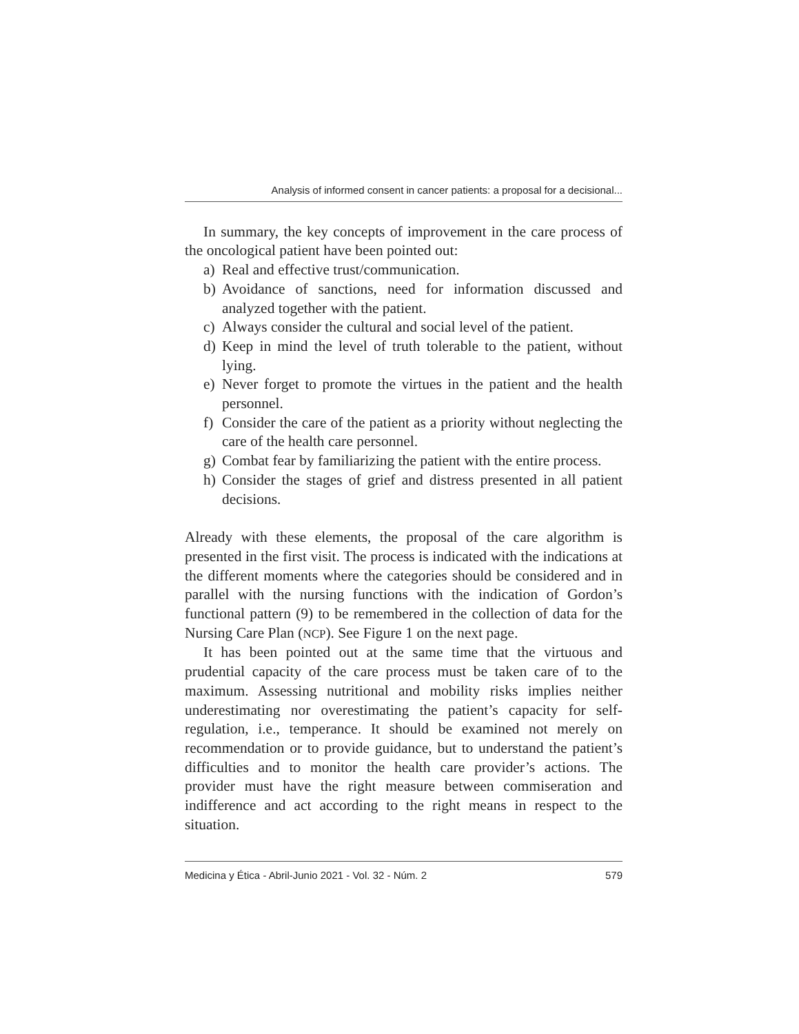Analysis of informed consent in cancer patients: a proposal for a decisional...
In summary, the key concepts of improvement in the care process of the oncological patient have been pointed out:
a) Real and effective trust/communication.
b) Avoidance of sanctions, need for information discussed and analyzed together with the patient.
c) Always consider the cultural and social level of the patient.
d) Keep in mind the level of truth tolerable to the patient, without lying.
e) Never forget to promote the virtues in the patient and the health personnel.
f) Consider the care of the patient as a priority without neglecting the care of the health care personnel.
g) Combat fear by familiarizing the patient with the entire process.
h) Consider the stages of grief and distress presented in all patient decisions.
Already with these elements, the proposal of the care algorithm is presented in the first visit. The process is indicated with the indications at the different moments where the categories should be considered and in parallel with the nursing functions with the indication of Gordon’s functional pattern (9) to be remembered in the collection of data for the Nursing Care Plan (NCP). See Figure 1 on the next page.
It has been pointed out at the same time that the virtuous and prudential capacity of the care process must be taken care of to the maximum. Assessing nutritional and mobility risks implies neither underestimating nor overestimating the patient’s capacity for self-regulation, i.e., temperance. It should be examined not merely on recommendation or to provide guidance, but to understand the patient’s difficulties and to monitor the health care provider’s actions. The provider must have the right measure between commiseration and indifference and act according to the right means in respect to the situation.
Medicina y Ética - Abril-Junio 2021 - Vol. 32 - Núm. 2 579